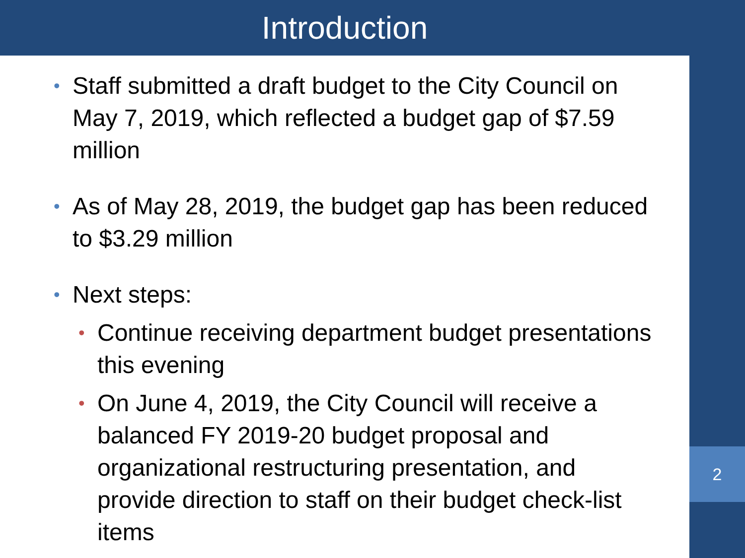Introduction
2
• Staff submitted a draft budget to the City Council on May 7, 2019, which reflected a budget gap of $7.59 million
• As of May 28, 2019, the budget gap has been reduced to $3.29 million
• Next steps:
• Continue receiving department budget presentations this evening
• On June 4, 2019, the City Council will receive a balanced FY 2019-20 budget proposal and organizational restructuring presentation, and provide direction to staff on their budget check-list items